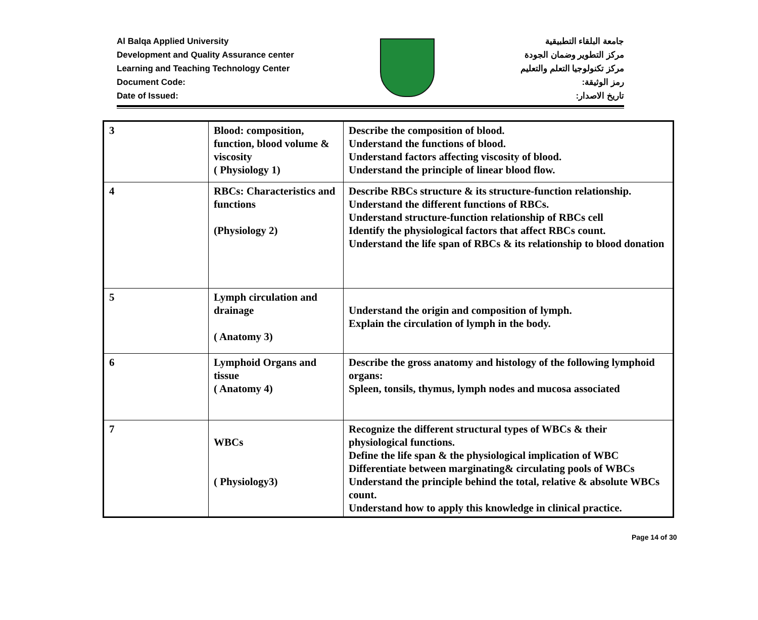Al Balqa Applied University
Development and Quality Assurance center
Learning and Teaching Technology Center
Document Code:
Date of Issued:
جامعة البلقاء التطبيقية
مركز التطوير وضمان الجودة
مركز تكنولوجيا التعلم والتعليم
رمز الوثيقة:
تاريخ الاصدار:
| 3 | Blood: composition, function, blood volume & viscosity ( Physiology 1) | Describe the composition of blood. Understand the functions of blood. Understand factors affecting viscosity of blood. Understand the principle of linear blood flow. |
| 4 | RBCs: Characteristics and functions (Physiology 2) | Describe RBCs structure & its structure-function relationship. Understand the different functions of RBCs. Understand structure-function relationship of RBCs cell Identify the physiological factors that affect RBCs count. Understand the life span of RBCs & its relationship to blood donation |
| 5 | Lymph circulation and drainage ( Anatomy 3) | Understand the origin and composition of lymph. Explain the circulation of lymph in the body. |
| 6 | Lymphoid Organs and tissue ( Anatomy 4) | Describe the gross anatomy and histology of the following lymphoid organs: Spleen, tonsils, thymus, lymph nodes and mucosa associated |
| 7 | WBCs ( Physiology3) | Recognize the different structural types of WBCs & their physiological functions. Define the life span & the physiological implication of WBC Differentiate between marginating& circulating pools of WBCs Understand the principle behind the total, relative & absolute WBCs count. Understand how to apply this knowledge in clinical practice. |
Page 14 of 30